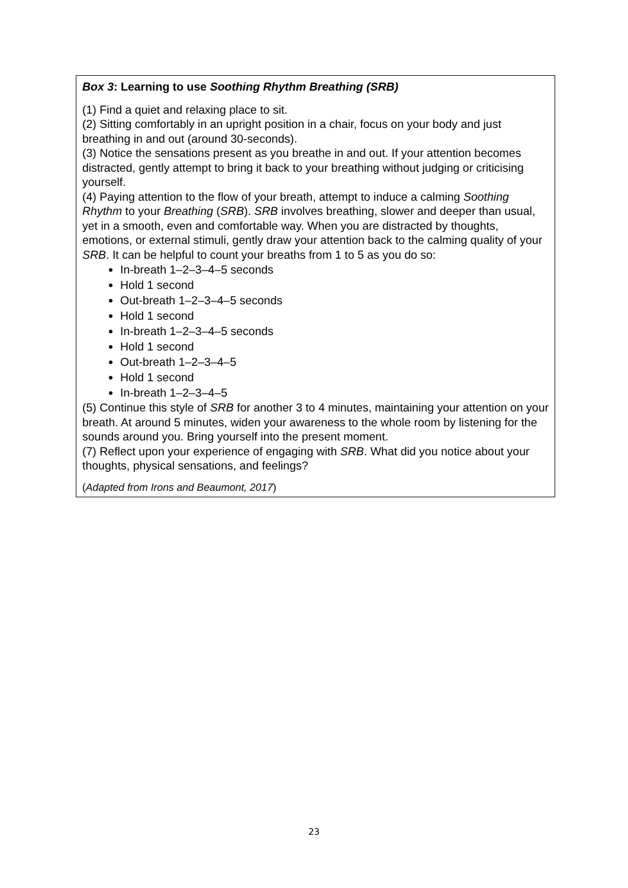Box 3: Learning to use Soothing Rhythm Breathing (SRB)
(1) Find a quiet and relaxing place to sit.
(2) Sitting comfortably in an upright position in a chair, focus on your body and just breathing in and out (around 30-seconds).
(3) Notice the sensations present as you breathe in and out. If your attention becomes distracted, gently attempt to bring it back to your breathing without judging or criticising yourself.
(4) Paying attention to the flow of your breath, attempt to induce a calming Soothing Rhythm to your Breathing (SRB). SRB involves breathing, slower and deeper than usual, yet in a smooth, even and comfortable way. When you are distracted by thoughts, emotions, or external stimuli, gently draw your attention back to the calming quality of your SRB. It can be helpful to count your breaths from 1 to 5 as you do so:
In-breath 1–2–3–4–5 seconds
Hold 1 second
Out-breath 1–2–3–4–5 seconds
Hold 1 second
In-breath 1–2–3–4–5 seconds
Hold 1 second
Out-breath 1–2–3–4–5
Hold 1 second
In-breath 1–2–3–4–5
(5) Continue this style of SRB for another 3 to 4 minutes, maintaining your attention on your breath. At around 5 minutes, widen your awareness to the whole room by listening for the sounds around you. Bring yourself into the present moment.
(7) Reflect upon your experience of engaging with SRB. What did you notice about your thoughts, physical sensations, and feelings?
(Adapted from Irons and Beaumont, 2017)
23